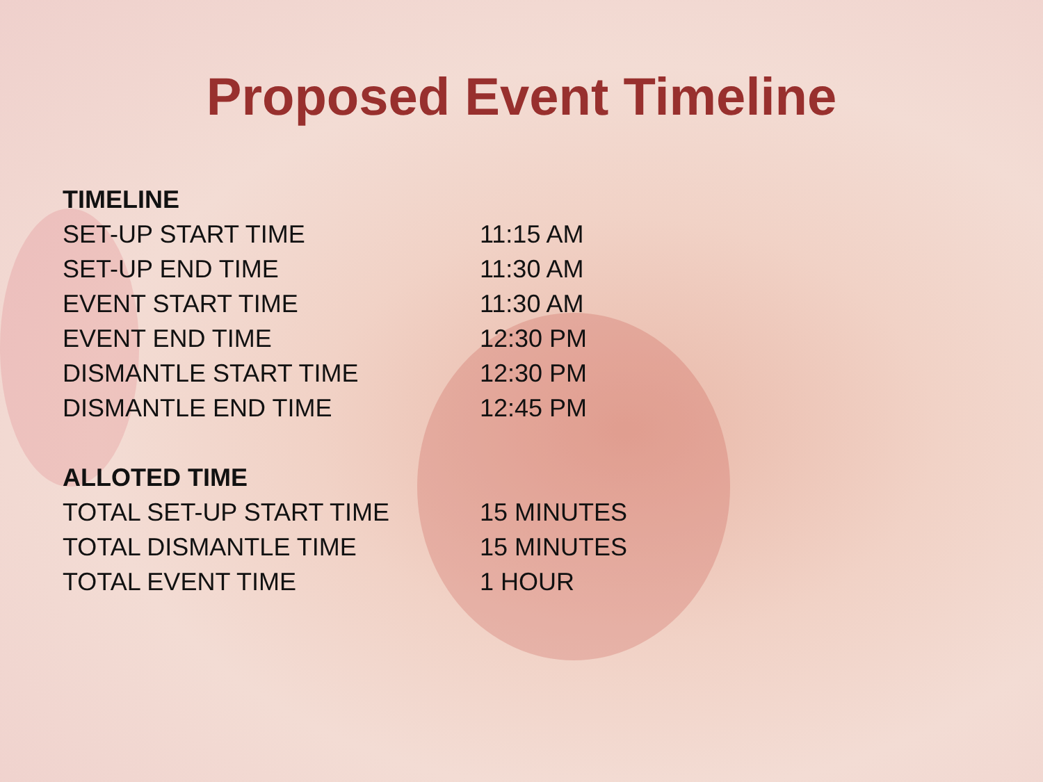Proposed Event Timeline
| TIMELINE | |
| SET-UP START TIME | 11:15 AM |
| SET-UP END TIME | 11:30 AM |
| EVENT START TIME | 11:30 AM |
| EVENT END TIME | 12:30 PM |
| DISMANTLE START TIME | 12:30 PM |
| DISMANTLE END TIME | 12:45 PM |
| ALLOTED TIME | |
| TOTAL SET-UP START TIME | 15 MINUTES |
| TOTAL DISMANTLE TIME | 15 MINUTES |
| TOTAL EVENT TIME | 1 HOUR |